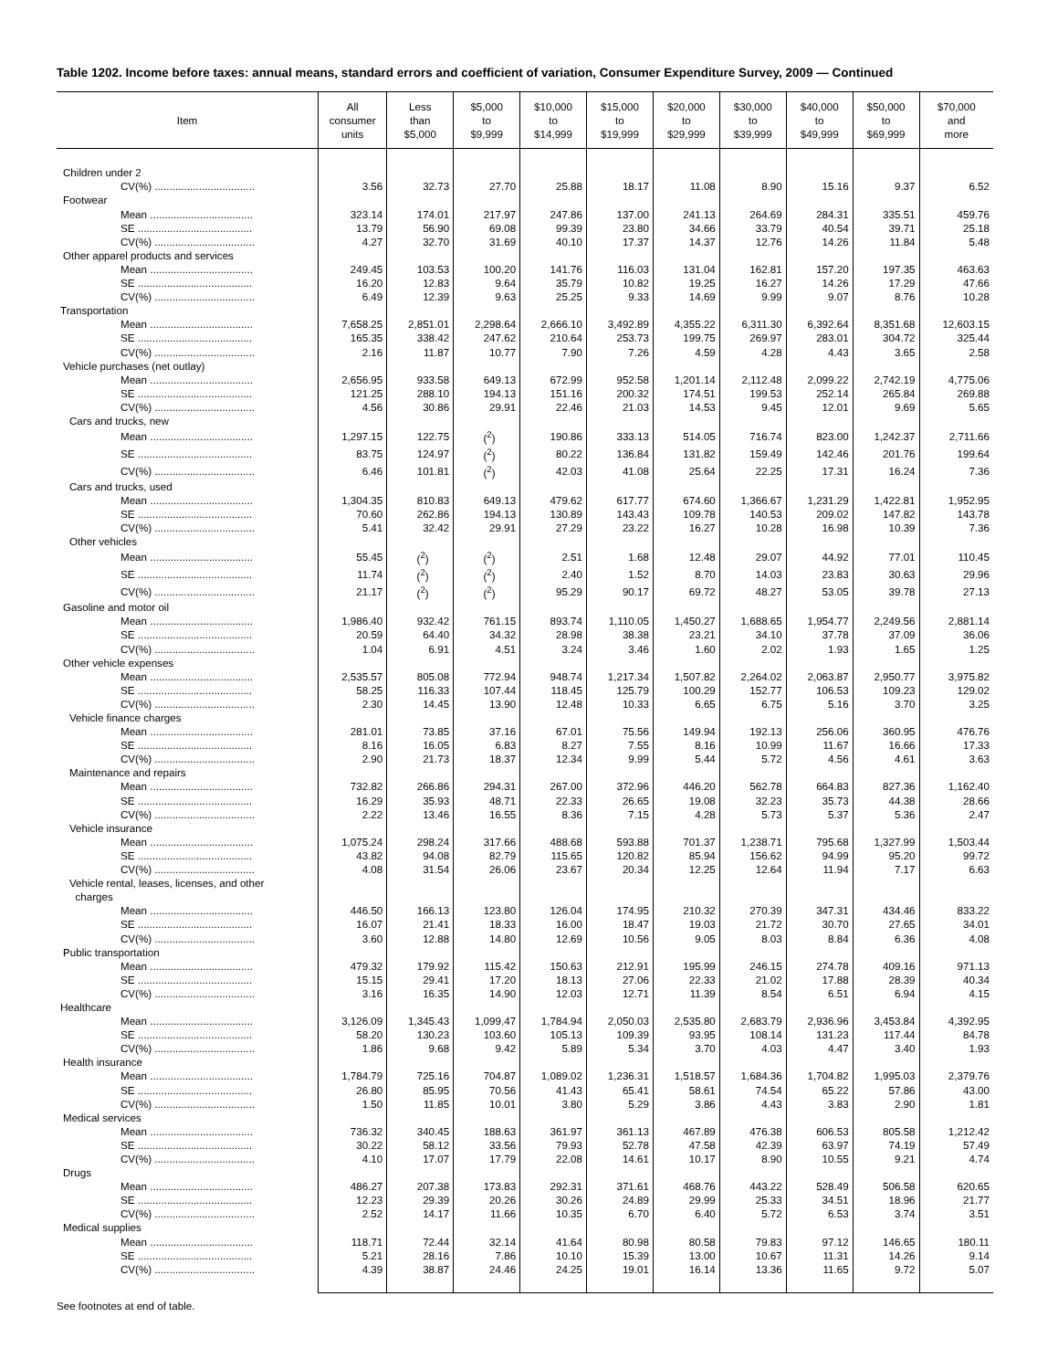Table 1202. Income before taxes: annual means, standard errors and coefficient of variation, Consumer Expenditure Survey, 2009 — Continued
| Item | All consumer units | Less than $5,000 | $5,000 to $9,999 | $10,000 to $14,999 | $15,000 to $19,999 | $20,000 to $29,999 | $30,000 to $39,999 | $40,000 to $49,999 | $50,000 to $69,999 | $70,000 and more |
| --- | --- | --- | --- | --- | --- | --- | --- | --- | --- | --- |
| Children under 2 | | | | | | | | | | |
| CV(%) .................................. | 3.56 | 32.73 | 27.70 | 25.88 | 18.17 | 11.08 | 8.90 | 15.16 | 9.37 | 6.52 |
| Footwear | | | | | | | | | | |
| Mean ................................... | 323.14 | 174.01 | 217.97 | 247.86 | 137.00 | 241.13 | 264.69 | 284.31 | 335.51 | 459.76 |
| SE ....................................... | 13.79 | 56.90 | 69.08 | 99.39 | 23.80 | 34.66 | 33.79 | 40.54 | 39.71 | 25.18 |
| CV(%) .................................. | 4.27 | 32.70 | 31.69 | 40.10 | 17.37 | 14.37 | 12.76 | 14.26 | 11.84 | 5.48 |
| Other apparel products and services | | | | | | | | | | |
| Mean ................................... | 249.45 | 103.53 | 100.20 | 141.76 | 116.03 | 131.04 | 162.81 | 157.20 | 197.35 | 463.63 |
| SE ....................................... | 16.20 | 12.83 | 9.64 | 35.79 | 10.82 | 19.25 | 16.27 | 14.26 | 17.29 | 47.66 |
| CV(%) .................................. | 6.49 | 12.39 | 9.63 | 25.25 | 9.33 | 14.69 | 9.99 | 9.07 | 8.76 | 10.28 |
| Transportation | | | | | | | | | | |
| Mean ................................... | 7,658.25 | 2,851.01 | 2,298.64 | 2,666.10 | 3,492.89 | 4,355.22 | 6,311.30 | 6,392.64 | 8,351.68 | 12,603.15 |
| SE ....................................... | 165.35 | 338.42 | 247.62 | 210.64 | 253.73 | 199.75 | 269.97 | 283.01 | 304.72 | 325.44 |
| CV(%) .................................. | 2.16 | 11.87 | 10.77 | 7.90 | 7.26 | 4.59 | 4.28 | 4.43 | 3.65 | 2.58 |
| Vehicle purchases (net outlay) | | | | | | | | | | |
| Mean ................................... | 2,656.95 | 933.58 | 649.13 | 672.99 | 952.58 | 1,201.14 | 2,112.48 | 2,099.22 | 2,742.19 | 4,775.06 |
| SE ....................................... | 121.25 | 288.10 | 194.13 | 151.16 | 200.32 | 174.51 | 199.53 | 252.14 | 265.84 | 269.88 |
| CV(%) .................................. | 4.56 | 30.86 | 29.91 | 22.46 | 21.03 | 14.53 | 9.45 | 12.01 | 9.69 | 5.65 |
| Cars and trucks, new | | | | | | | | | | |
| Mean ................................... | 1,297.15 | 122.75 | (<sup>2</sup>) | 190.86 | 333.13 | 514.05 | 716.74 | 823.00 | 1,242.37 | 2,711.66 |
| SE ....................................... | 83.75 | 124.97 | (<sup>2</sup>) | 80.22 | 136.84 | 131.82 | 159.49 | 142.46 | 201.76 | 199.64 |
| CV(%) .................................. | 6.46 | 101.81 | (<sup>2</sup>) | 42.03 | 41.08 | 25.64 | 22.25 | 17.31 | 16.24 | 7.36 |
| Cars and trucks, used | | | | | | | | | | |
| Mean ................................... | 1,304.35 | 810.83 | 649.13 | 479.62 | 617.77 | 674.60 | 1,366.67 | 1,231.29 | 1,422.81 | 1,952.95 |
| SE ....................................... | 70.60 | 262.86 | 194.13 | 130.89 | 143.43 | 109.78 | 140.53 | 209.02 | 147.82 | 143.78 |
| CV(%) .................................. | 5.41 | 32.42 | 29.91 | 27.29 | 23.22 | 16.27 | 10.28 | 16.98 | 10.39 | 7.36 |
| Other vehicles | | | | | | | | | | |
| Mean ................................... | 55.45 | (<sup>2</sup>) | (<sup>2</sup>) | 2.51 | 1.68 | 12.48 | 29.07 | 44.92 | 77.01 | 110.45 |
| SE ....................................... | 11.74 | (<sup>2</sup>) | (<sup>2</sup>) | 2.40 | 1.52 | 8.70 | 14.03 | 23.83 | 30.63 | 29.96 |
| CV(%) .................................. | 21.17 | (<sup>2</sup>) | (<sup>2</sup>) | 95.29 | 90.17 | 69.72 | 48.27 | 53.05 | 39.78 | 27.13 |
| Gasoline and motor oil | | | | | | | | | | |
| Mean ................................... | 1,986.40 | 932.42 | 761.15 | 893.74 | 1,110.05 | 1,450.27 | 1,688.65 | 1,954.77 | 2,249.56 | 2,881.14 |
| SE ....................................... | 20.59 | 64.40 | 34.32 | 28.98 | 38.38 | 23.21 | 34.10 | 37.78 | 37.09 | 36.06 |
| CV(%) .................................. | 1.04 | 6.91 | 4.51 | 3.24 | 3.46 | 1.60 | 2.02 | 1.93 | 1.65 | 1.25 |
| Other vehicle expenses | | | | | | | | | | |
| Mean ................................... | 2,535.57 | 805.08 | 772.94 | 948.74 | 1,217.34 | 1,507.82 | 2,264.02 | 2,063.87 | 2,950.77 | 3,975.82 |
| SE ....................................... | 58.25 | 116.33 | 107.44 | 118.45 | 125.79 | 100.29 | 152.77 | 106.53 | 109.23 | 129.02 |
| CV(%) .................................. | 2.30 | 14.45 | 13.90 | 12.48 | 10.33 | 6.65 | 6.75 | 5.16 | 3.70 | 3.25 |
| Vehicle finance charges | | | | | | | | | | |
| Mean ................................... | 281.01 | 73.85 | 37.16 | 67.01 | 75.56 | 149.94 | 192.13 | 256.06 | 360.95 | 476.76 |
| SE ....................................... | 8.16 | 16.05 | 6.83 | 8.27 | 7.55 | 8.16 | 10.99 | 11.67 | 16.66 | 17.33 |
| CV(%) .................................. | 2.90 | 21.73 | 18.37 | 12.34 | 9.99 | 5.44 | 5.72 | 4.56 | 4.61 | 3.63 |
| Maintenance and repairs | | | | | | | | | | |
| Mean ................................... | 732.82 | 266.86 | 294.31 | 267.00 | 372.96 | 446.20 | 562.78 | 664.83 | 827.36 | 1,162.40 |
| SE ....................................... | 16.29 | 35.93 | 48.71 | 22.33 | 26.65 | 19.08 | 32.23 | 35.73 | 44.38 | 28.66 |
| CV(%) .................................. | 2.22 | 13.46 | 16.55 | 8.36 | 7.15 | 4.28 | 5.73 | 5.37 | 5.36 | 2.47 |
| Vehicle insurance | | | | | | | | | | |
| Mean ................................... | 1,075.24 | 298.24 | 317.66 | 488.68 | 593.88 | 701.37 | 1,238.71 | 795.68 | 1,327.99 | 1,503.44 |
| SE ....................................... | 43.82 | 94.08 | 82.79 | 115.65 | 120.82 | 85.94 | 156.62 | 94.99 | 95.20 | 99.72 |
| CV(%) .................................. | 4.08 | 31.54 | 26.06 | 23.67 | 20.34 | 12.25 | 12.64 | 11.94 | 7.17 | 6.63 |
| Vehicle rental, leases, licenses, and other charges | | | | | | | | | | |
| Mean ................................... | 446.50 | 166.13 | 123.80 | 126.04 | 174.95 | 210.32 | 270.39 | 347.31 | 434.46 | 833.22 |
| SE ....................................... | 16.07 | 21.41 | 18.33 | 16.00 | 18.47 | 19.03 | 21.72 | 30.70 | 27.65 | 34.01 |
| CV(%) .................................. | 3.60 | 12.88 | 14.80 | 12.69 | 10.56 | 9.05 | 8.03 | 8.84 | 6.36 | 4.08 |
| Public transportation | | | | | | | | | | |
| Mean ................................... | 479.32 | 179.92 | 115.42 | 150.63 | 212.91 | 195.99 | 246.15 | 274.78 | 409.16 | 971.13 |
| SE ....................................... | 15.15 | 29.41 | 17.20 | 18.13 | 27.06 | 22.33 | 21.02 | 17.88 | 28.39 | 40.34 |
| CV(%) .................................. | 3.16 | 16.35 | 14.90 | 12.03 | 12.71 | 11.39 | 8.54 | 6.51 | 6.94 | 4.15 |
| Healthcare | | | | | | | | | | |
| Mean ................................... | 3,126.09 | 1,345.43 | 1,099.47 | 1,784.94 | 2,050.03 | 2,535.80 | 2,683.79 | 2,936.96 | 3,453.84 | 4,392.95 |
| SE ....................................... | 58.20 | 130.23 | 103.60 | 105.13 | 109.39 | 93.95 | 108.14 | 131.23 | 117.44 | 84.78 |
| CV(%) .................................. | 1.86 | 9.68 | 9.42 | 5.89 | 5.34 | 3.70 | 4.03 | 4.47 | 3.40 | 1.93 |
| Health insurance | | | | | | | | | | |
| Mean ................................... | 1,784.79 | 725.16 | 704.87 | 1,089.02 | 1,236.31 | 1,518.57 | 1,684.36 | 1,704.82 | 1,995.03 | 2,379.76 |
| SE ....................................... | 26.80 | 85.95 | 70.56 | 41.43 | 65.41 | 58.61 | 74.54 | 65.22 | 57.86 | 43.00 |
| CV(%) .................................. | 1.50 | 11.85 | 10.01 | 3.80 | 5.29 | 3.86 | 4.43 | 3.83 | 2.90 | 1.81 |
| Medical services | | | | | | | | | | |
| Mean ................................... | 736.32 | 340.45 | 188.63 | 361.97 | 361.13 | 467.89 | 476.38 | 606.53 | 805.58 | 1,212.42 |
| SE ....................................... | 30.22 | 58.12 | 33.56 | 79.93 | 52.78 | 47.58 | 42.39 | 63.97 | 74.19 | 57.49 |
| CV(%) .................................. | 4.10 | 17.07 | 17.79 | 22.08 | 14.61 | 10.17 | 8.90 | 10.55 | 9.21 | 4.74 |
| Drugs | | | | | | | | | | |
| Mean ................................... | 486.27 | 207.38 | 173.83 | 292.31 | 371.61 | 468.76 | 443.22 | 528.49 | 506.58 | 620.65 |
| SE ....................................... | 12.23 | 29.39 | 20.26 | 30.26 | 24.89 | 29.99 | 25.33 | 34.51 | 18.96 | 21.77 |
| CV(%) .................................. | 2.52 | 14.17 | 11.66 | 10.35 | 6.70 | 6.40 | 5.72 | 6.53 | 3.74 | 3.51 |
| Medical supplies | | | | | | | | | | |
| Mean ................................... | 118.71 | 72.44 | 32.14 | 41.64 | 80.98 | 80.58 | 79.83 | 97.12 | 146.65 | 180.11 |
| SE ....................................... | 5.21 | 28.16 | 7.86 | 10.10 | 15.39 | 13.00 | 10.67 | 11.31 | 14.26 | 9.14 |
| CV(%) .................................. | 4.39 | 38.87 | 24.46 | 24.25 | 19.01 | 16.14 | 13.36 | 11.65 | 9.72 | 5.07 |
See footnotes at end of table.